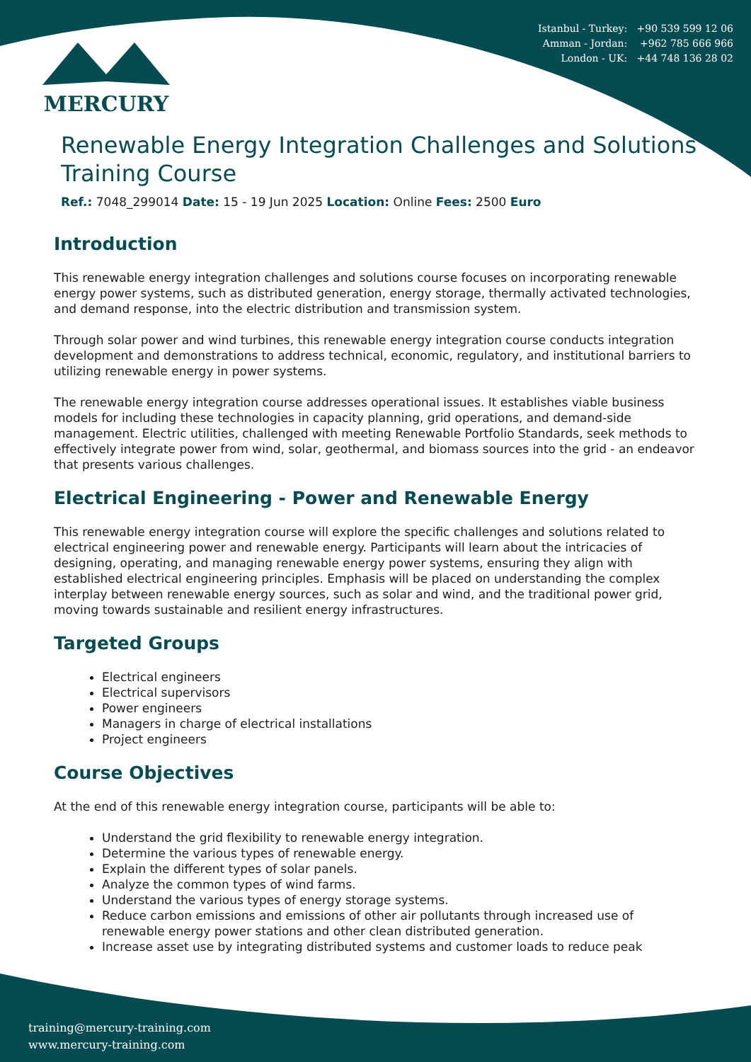Istanbul - Turkey: +90 539 599 12 06
Amman - Jordan: +962 785 666 966
London - UK: +44 748 136 28 02
MERCURY
Renewable Energy Integration Challenges and Solutions Training Course
Ref.: 7048_299014 Date: 15 - 19 Jun 2025 Location: Online Fees: 2500 Euro
Introduction
This renewable energy integration challenges and solutions course focuses on incorporating renewable energy power systems, such as distributed generation, energy storage, thermally activated technologies, and demand response, into the electric distribution and transmission system.
Through solar power and wind turbines, this renewable energy integration course conducts integration development and demonstrations to address technical, economic, regulatory, and institutional barriers to utilizing renewable energy in power systems.
The renewable energy integration course addresses operational issues. It establishes viable business models for including these technologies in capacity planning, grid operations, and demand-side management. Electric utilities, challenged with meeting Renewable Portfolio Standards, seek methods to effectively integrate power from wind, solar, geothermal, and biomass sources into the grid - an endeavor that presents various challenges.
Electrical Engineering - Power and Renewable Energy
This renewable energy integration course will explore the specific challenges and solutions related to electrical engineering power and renewable energy. Participants will learn about the intricacies of designing, operating, and managing renewable energy power systems, ensuring they align with established electrical engineering principles. Emphasis will be placed on understanding the complex interplay between renewable energy sources, such as solar and wind, and the traditional power grid, moving towards sustainable and resilient energy infrastructures.
Targeted Groups
Electrical engineers
Electrical supervisors
Power engineers
Managers in charge of electrical installations
Project engineers
Course Objectives
At the end of this renewable energy integration course, participants will be able to:
Understand the grid flexibility to renewable energy integration.
Determine the various types of renewable energy.
Explain the different types of solar panels.
Analyze the common types of wind farms.
Understand the various types of energy storage systems.
Reduce carbon emissions and emissions of other air pollutants through increased use of renewable energy power stations and other clean distributed generation.
Increase asset use by integrating distributed systems and customer loads to reduce peak
training@mercury-training.com
www.mercury-training.com